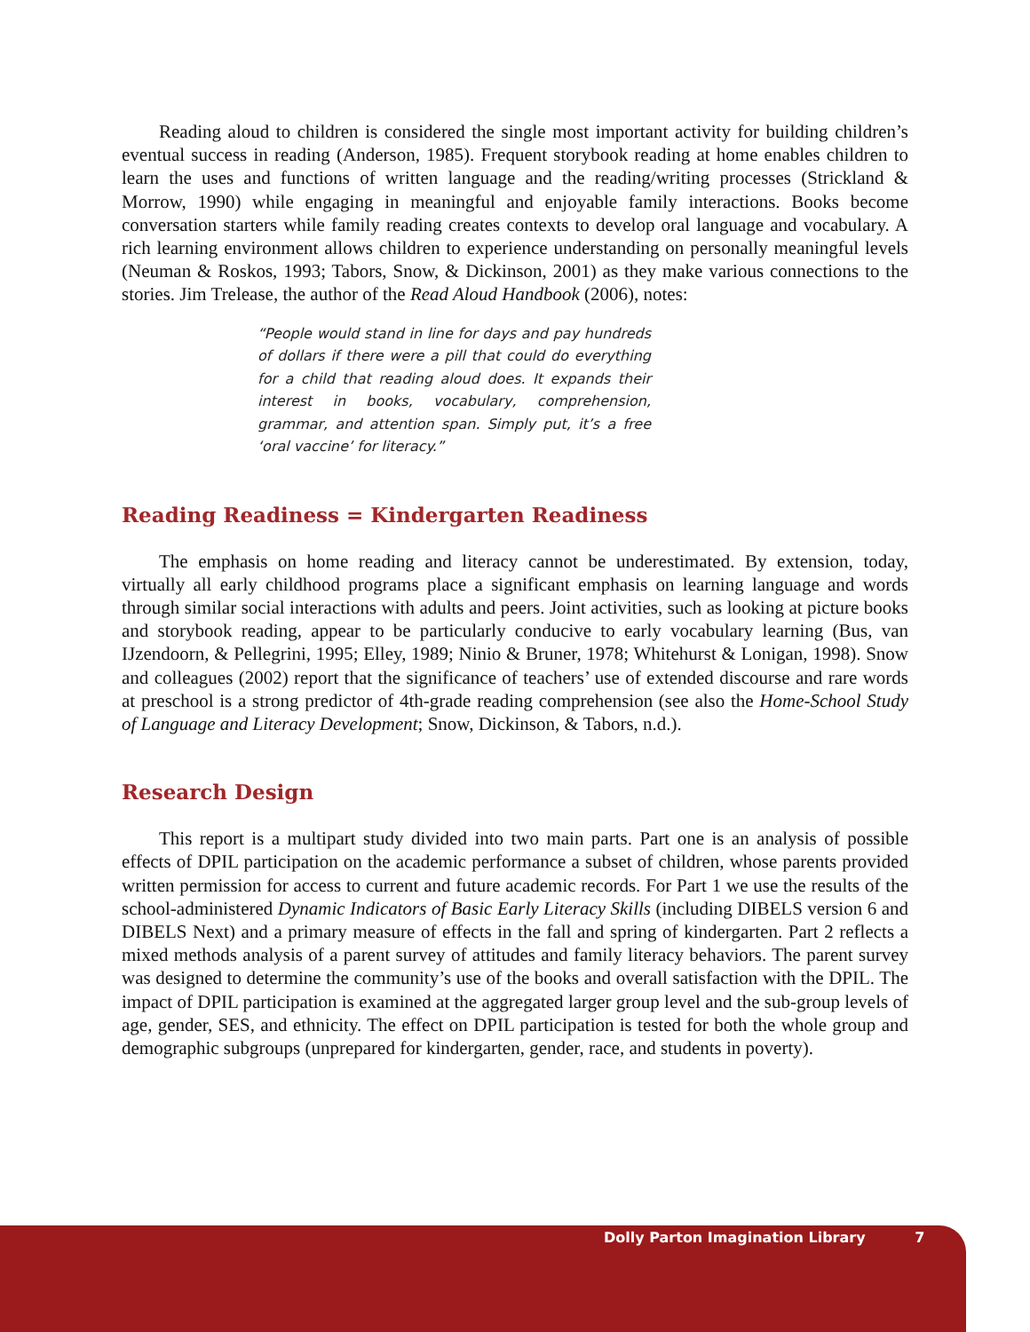Reading aloud to children is considered the single most important activity for building children’s eventual success in reading (Anderson, 1985). Frequent storybook reading at home enables children to learn the uses and functions of written language and the reading/writing processes (Strickland & Morrow, 1990) while engaging in meaningful and enjoyable family interactions. Books become conversation starters while family reading creates contexts to develop oral language and vocabulary. A rich learning environment allows children to experience understanding on personally meaningful levels (Neuman & Roskos, 1993; Tabors, Snow, & Dickinson, 2001) as they make various connections to the stories. Jim Trelease, the author of the Read Aloud Handbook (2006), notes:
“People would stand in line for days and pay hundreds of dollars if there were a pill that could do everything for a child that reading aloud does. It expands their interest in books, vocabulary, comprehension, grammar, and attention span. Simply put, it’s a free ‘oral vaccine’ for literacy.”
Reading Readiness = Kindergarten Readiness
The emphasis on home reading and literacy cannot be underestimated. By extension, today, virtually all early childhood programs place a significant emphasis on learning language and words through similar social interactions with adults and peers. Joint activities, such as looking at picture books and storybook reading, appear to be particularly conducive to early vocabulary learning (Bus, van IJzendoorn, & Pellegrini, 1995; Elley, 1989; Ninio & Bruner, 1978; Whitehurst & Lonigan, 1998). Snow and colleagues (2002) report that the significance of teachers’ use of extended discourse and rare words at preschool is a strong predictor of 4th-grade reading comprehension (see also the Home-School Study of Language and Literacy Development; Snow, Dickinson, & Tabors, n.d.).
Research Design
This report is a multipart study divided into two main parts. Part one is an analysis of possible effects of DPIL participation on the academic performance a subset of children, whose parents provided written permission for access to current and future academic records. For Part 1 we use the results of the school-administered Dynamic Indicators of Basic Early Literacy Skills (including DIBELS version 6 and DIBELS Next) and a primary measure of effects in the fall and spring of kindergarten. Part 2 reflects a mixed methods analysis of a parent survey of attitudes and family literacy behaviors. The parent survey was designed to determine the community’s use of the books and overall satisfaction with the DPIL. The impact of DPIL participation is examined at the aggregated larger group level and the sub-group levels of age, gender, SES, and ethnicity. The effect on DPIL participation is tested for both the whole group and demographic subgroups (unprepared for kindergarten, gender, race, and students in poverty).
Dolly Parton Imagination Library 7